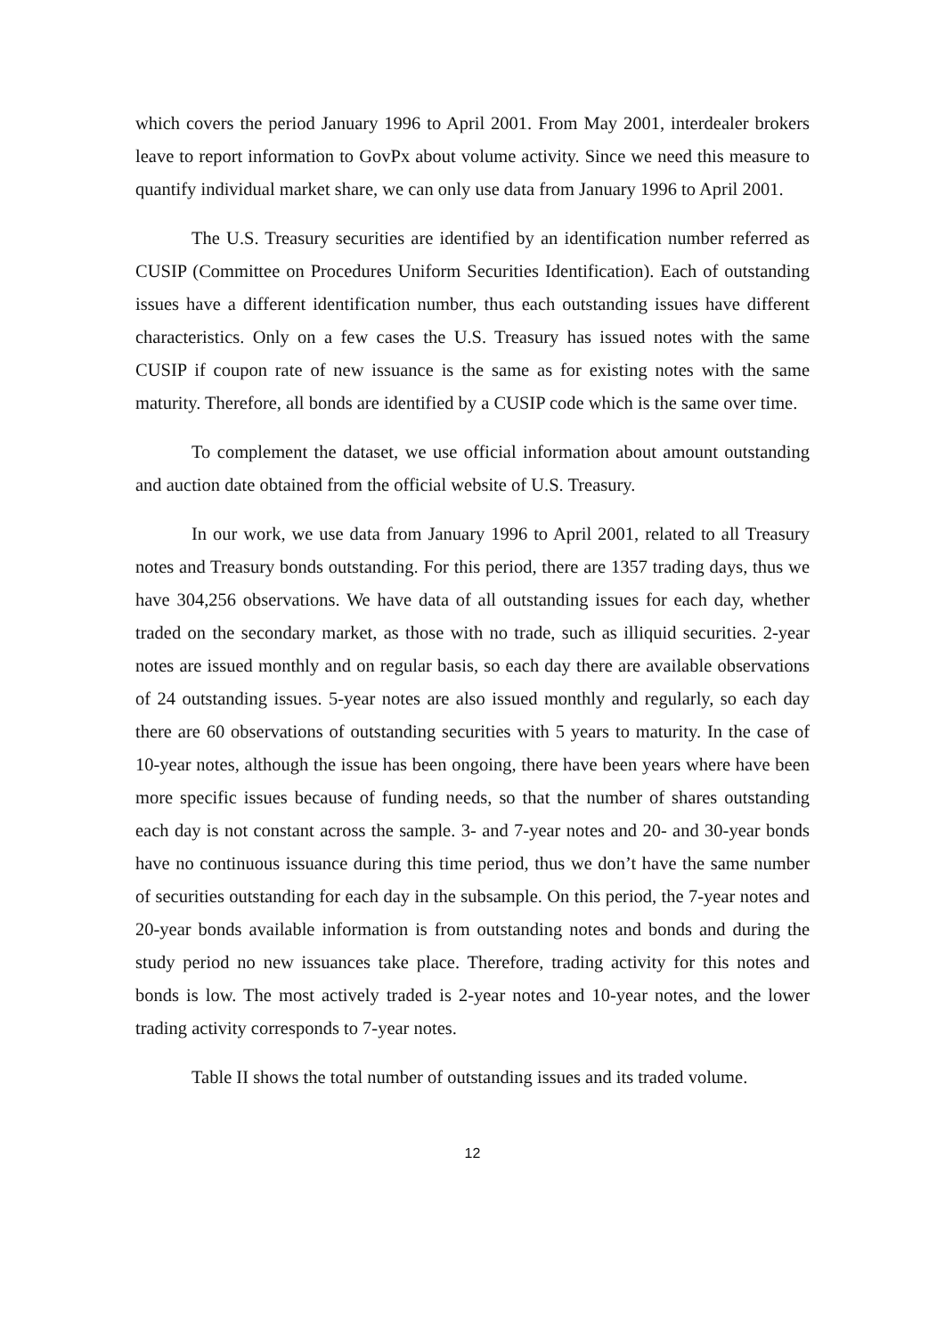which covers the period January 1996 to April 2001. From May 2001, interdealer brokers leave to report information to GovPx about volume activity. Since we need this measure to quantify individual market share, we can only use data from January 1996 to April 2001.
The U.S. Treasury securities are identified by an identification number referred as CUSIP (Committee on Procedures Uniform Securities Identification). Each of outstanding issues have a different identification number, thus each outstanding issues have different characteristics. Only on a few cases the U.S. Treasury has issued notes with the same CUSIP if coupon rate of new issuance is the same as for existing notes with the same maturity. Therefore, all bonds are identified by a CUSIP code which is the same over time.
To complement the dataset, we use official information about amount outstanding and auction date obtained from the official website of U.S. Treasury.
In our work, we use data from January 1996 to April 2001, related to all Treasury notes and Treasury bonds outstanding. For this period, there are 1357 trading days, thus we have 304,256 observations. We have data of all outstanding issues for each day, whether traded on the secondary market, as those with no trade, such as illiquid securities. 2-year notes are issued monthly and on regular basis, so each day there are available observations of 24 outstanding issues. 5-year notes are also issued monthly and regularly, so each day there are 60 observations of outstanding securities with 5 years to maturity. In the case of 10-year notes, although the issue has been ongoing, there have been years where have been more specific issues because of funding needs, so that the number of shares outstanding each day is not constant across the sample. 3- and 7-year notes and 20- and 30-year bonds have no continuous issuance during this time period, thus we don’t have the same number of securities outstanding for each day in the subsample. On this period, the 7-year notes and 20-year bonds available information is from outstanding notes and bonds and during the study period no new issuances take place. Therefore, trading activity for this notes and bonds is low. The most actively traded is 2-year notes and 10-year notes, and the lower trading activity corresponds to 7-year notes.
Table II shows the total number of outstanding issues and its traded volume.
12